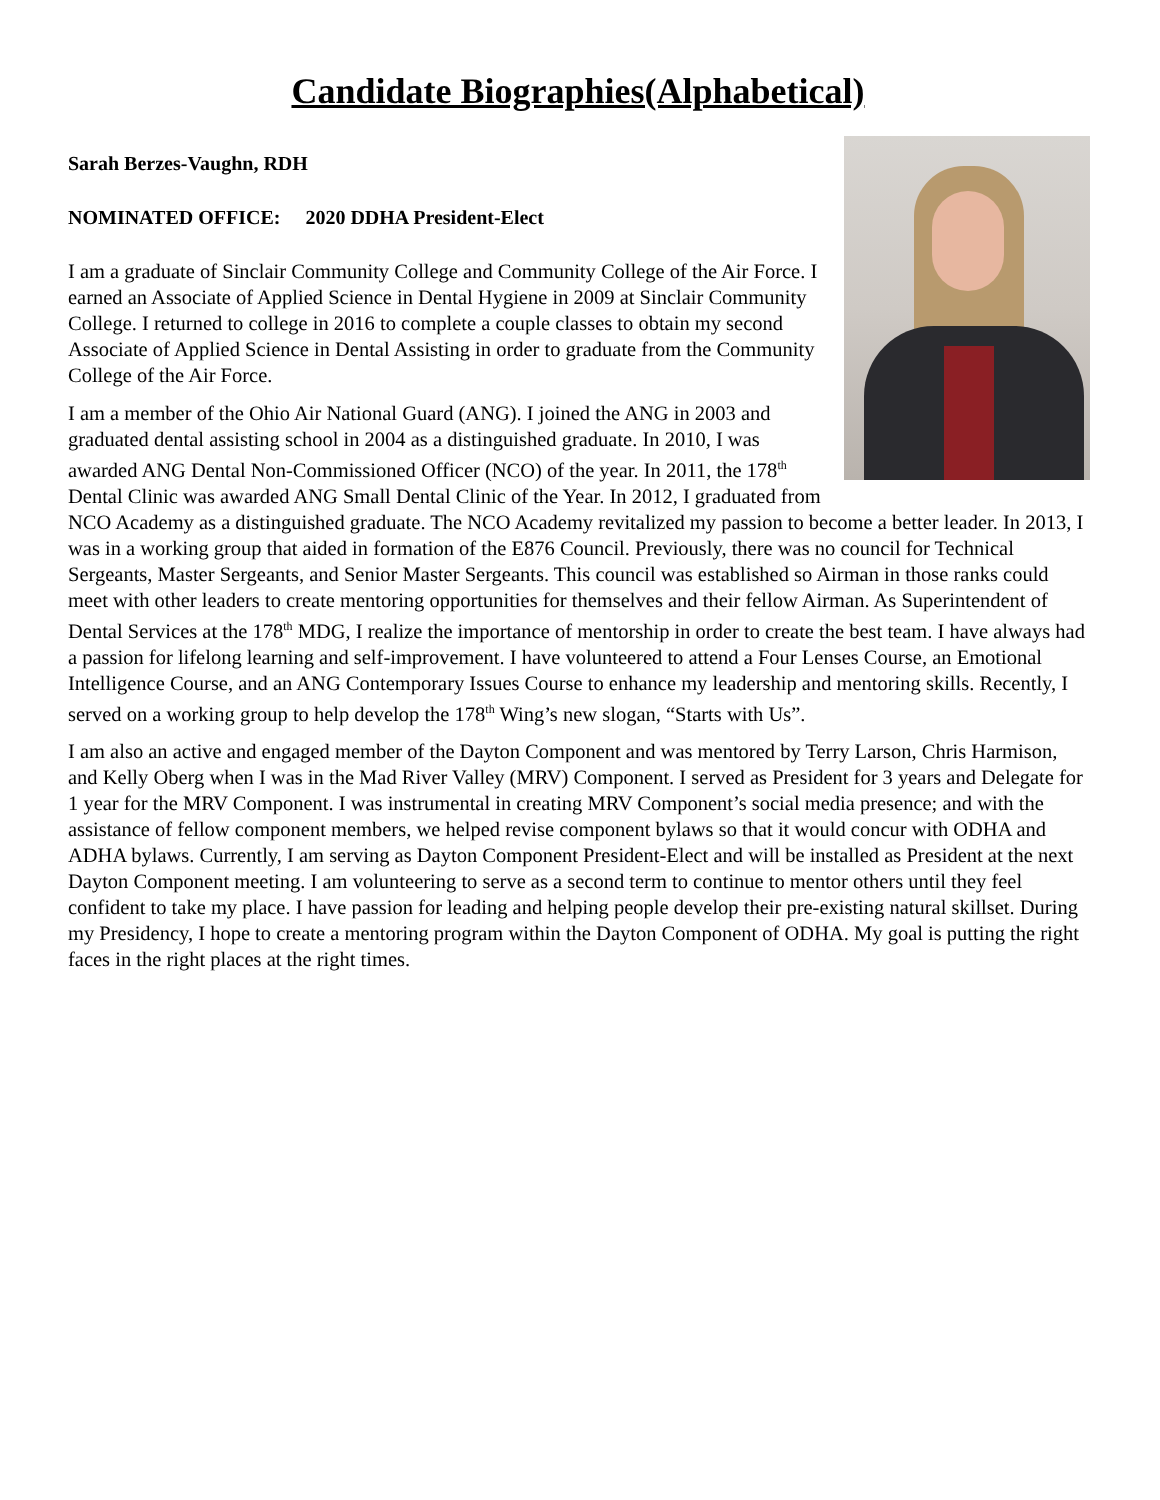Candidate Biographies(Alphabetical)
Sarah Berzes-Vaughn, RDH
NOMINATED OFFICE: 2020 DDHA President-Elect
I am a graduate of Sinclair Community College and Community College of the Air Force. I earned an Associate of Applied Science in Dental Hygiene in 2009 at Sinclair Community College. I returned to college in 2016 to complete a couple classes to obtain my second Associate of Applied Science in Dental Assisting in order to graduate from the Community College of the Air Force.
I am a member of the Ohio Air National Guard (ANG). I joined the ANG in 2003 and graduated dental assisting school in 2004 as a distinguished graduate. In 2010, I was awarded ANG Dental Non-Commissioned Officer (NCO) of the year. In 2011, the 178<sup>th</sup> Dental Clinic was awarded ANG Small Dental Clinic of the Year. In 2012, I graduated from NCO Academy as a distinguished graduate. The NCO Academy revitalized my passion to become a better leader. In 2013, I was in a working group that aided in formation of the E876 Council. Previously, there was no council for Technical Sergeants, Master Sergeants, and Senior Master Sergeants. This council was established so Airman in those ranks could meet with other leaders to create mentoring opportunities for themselves and their fellow Airman. As Superintendent of Dental Services at the 178<sup>th</sup> MDG, I realize the importance of mentorship in order to create the best team. I have always had a passion for lifelong learning and self-improvement. I have volunteered to attend a Four Lenses Course, an Emotional Intelligence Course, and an ANG Contemporary Issues Course to enhance my leadership and mentoring skills. Recently, I served on a working group to help develop the 178<sup>th</sup> Wing’s new slogan, “Starts with Us”.
I am also an active and engaged member of the Dayton Component and was mentored by Terry Larson, Chris Harmison, and Kelly Oberg when I was in the Mad River Valley (MRV) Component. I served as President for 3 years and Delegate for 1 year for the MRV Component. I was instrumental in creating MRV Component’s social media presence; and with the assistance of fellow component members, we helped revise component bylaws so that it would concur with ODHA and ADHA bylaws. Currently, I am serving as Dayton Component President-Elect and will be installed as President at the next Dayton Component meeting. I am volunteering to serve as a second term to continue to mentor others until they feel confident to take my place. I have passion for leading and helping people develop their pre-existing natural skillset. During my Presidency, I hope to create a mentoring program within the Dayton Component of ODHA. My goal is putting the right faces in the right places at the right times.